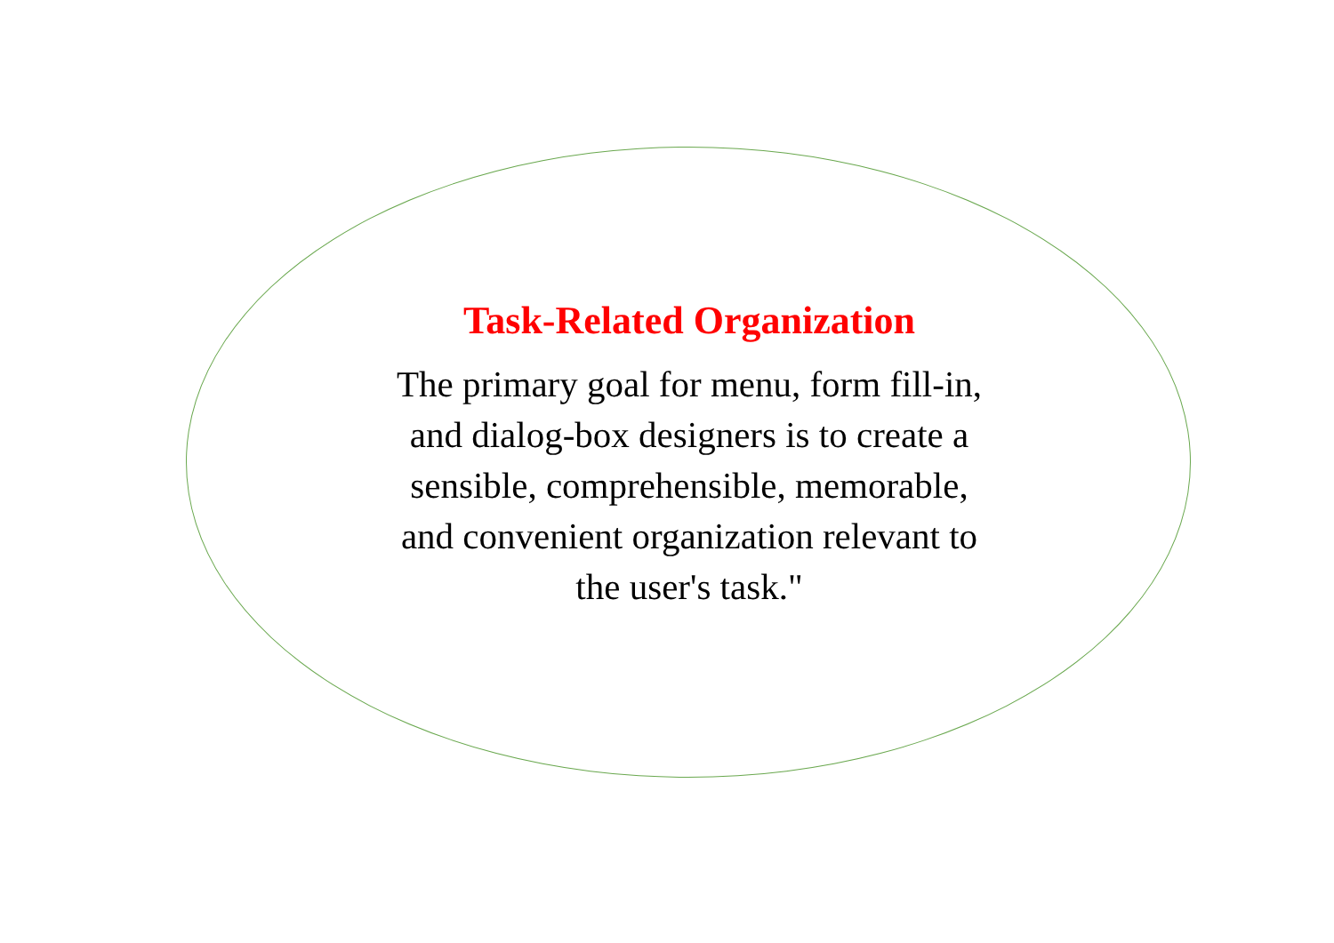Task-Related Organization
The primary goal for menu, form fill-in,
and dialog-box designers is to create a
sensible, comprehensible, memorable,
and convenient organization relevant to
the user's task."